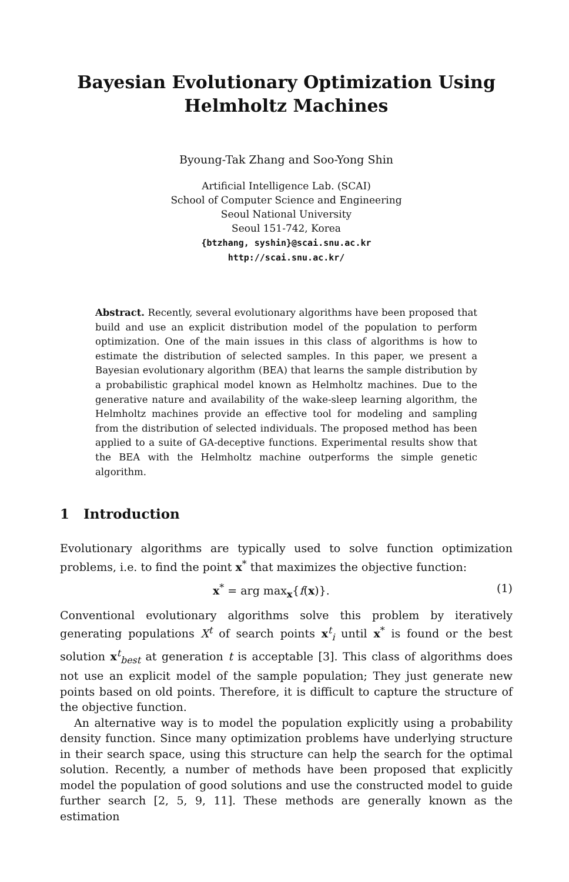Bayesian Evolutionary Optimization Using
Helmholtz Machines
Byoung-Tak Zhang and Soo-Yong Shin
Artificial Intelligence Lab. (SCAI)
School of Computer Science and Engineering
Seoul National University
Seoul 151-742, Korea
{btzhang, syshin}@scai.snu.ac.kr
http://scai.snu.ac.kr/
Abstract. Recently, several evolutionary algorithms have been proposed that build and use an explicit distribution model of the population to perform optimization. One of the main issues in this class of algorithms is how to estimate the distribution of selected samples. In this paper, we present a Bayesian evolutionary algorithm (BEA) that learns the sample distribution by a probabilistic graphical model known as Helmholtz machines. Due to the generative nature and availability of the wake-sleep learning algorithm, the Helmholtz machines provide an effective tool for modeling and sampling from the distribution of selected individuals. The proposed method has been applied to a suite of GA-deceptive functions. Experimental results show that the BEA with the Helmholtz machine outperforms the simple genetic algorithm.
1 Introduction
Evolutionary algorithms are typically used to solve function optimization problems, i.e. to find the point x<sup>*</sup> that maximizes the objective function:
x<sup>*</sup> = arg max<sub>x</sub>{f(x)}. (1)
Conventional evolutionary algorithms solve this problem by iteratively generating populations X<sup>t</sup> of search points x<sup>t</sup><sub>i</sub> until x<sup>*</sup> is found or the best solution x<sup>t</sup><sub>best</sub> at generation t is acceptable [3]. This class of algorithms does not use an explicit model of the sample population; They just generate new points based on old points. Therefore, it is difficult to capture the structure of the objective function.
An alternative way is to model the population explicitly using a probability density function. Since many optimization problems have underlying structure in their search space, using this structure can help the search for the optimal solution. Recently, a number of methods have been proposed that explicitly model the population of good solutions and use the constructed model to guide further search [2, 5, 9, 11]. These methods are generally known as the estimation